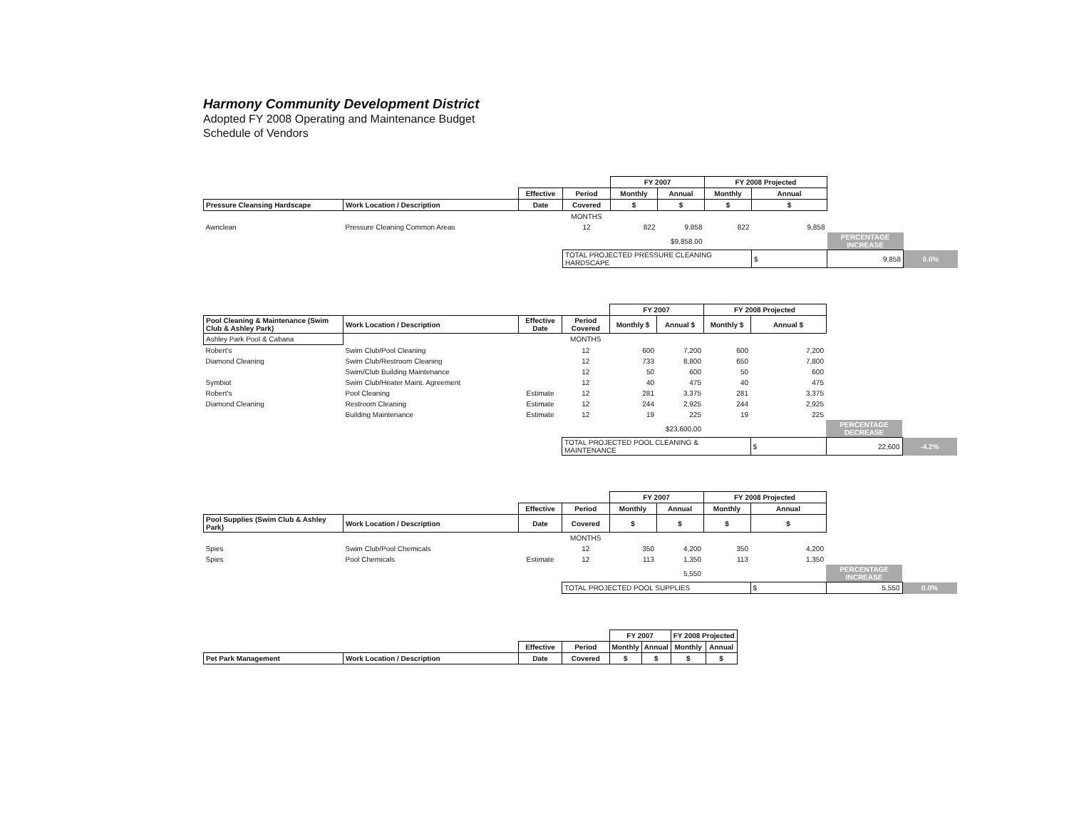Harmony Community Development District
Adopted FY 2008 Operating and Maintenance Budget
Schedule of Vendors
| | | | | FY 2007 | | FY 2008 Projected | | | |
| | | Effective | Period | Monthly | Annual | Monthly | Annual | | |
| Pressure Cleansing Hardscape | Work Location / Description | Date | Covered | $ | $ | $ | $ | | |
| | | | MONTHS | | | | | | |
| Awnclean | Pressure Cleaning Common Areas | | 12 | 822 | 9,858 | 822 | 9,858 | | |
| | | | | | $9,858.00 | | | PERCENTAGE INCREASE | |
| | | | TOTAL PROJECTED PRESSURE CLEANING HARDSCAPE | | | | $ | 9,858 | 0.0% |
| | | | | FY 2007 | | FY 2008 Projected | | | |
| Pool Cleaning & Maintenance (Swim Club & Ashley Park) | Work Location / Description | Effective Date | Period Covered | Monthly $ | Annual $ | Monthly $ | Annual $ | | |
| Ashley Park Pool & Cabana | | | MONTHS | | | | | | |
| Robert's | Swim Club/Pool Cleaning | | 12 | 600 | 7,200 | 600 | 7,200 | | |
| Diamond Cleaning | Swim Club/Restroom Cleaning | | 12 | 733 | 8,800 | 650 | 7,800 | | |
| | Swim/Club Building Maintenance | | 12 | 50 | 600 | 50 | 600 | | |
| Symbiot | Swim Club/Heater Maint. Agreement | | 12 | 40 | 475 | 40 | 475 | | |
| Robert's | Pool Cleaning | Estimate | 12 | 281 | 3,375 | 281 | 3,375 | | |
| Diamond Cleaning | Restroom Cleaning | Estimate | 12 | 244 | 2,925 | 244 | 2,925 | | |
| | Building Maintenance | Estimate | 12 | 19 | 225 | 19 | 225 | | |
| | | | | | $23,600.00 | | | PERCENTAGE DECREASE | |
| | | | TOTAL PROJECTED POOL CLEANING & MAINTENANCE | | | | $ | 22,600 | -4.2% |
| | | | | FY 2007 | | FY 2008 Projected | | | |
| | | Effective | Period | Monthly | Annual | Monthly | Annual | | |
| Pool Supplies (Swim Club & Ashley Park) | Work Location / Description | Date | Covered | $ | $ | $ | $ | | |
| | | | MONTHS | | | | | | |
| Spies | Swim Club/Pool Chemicals | | 12 | 350 | 4,200 | 350 | 4,200 | | |
| Spies | Pool Chemicals | Estimate | 12 | 113 | 1,350 | 113 | 1,350 | | |
| | | | | | 5,550 | | | PERCENTAGE INCREASE | |
| | | | TOTAL PROJECTED POOL SUPPLIES | | | | $ | 5,550 | 0.0% |
| | | | | FY 2007 | | FY 2008 Projected | | |
| | | Effective | Period | Monthly | Annual | Monthly | Annual | |
| Pet Park Management | Work Location / Description | Date | Covered | $ | $ | $ | $ | |